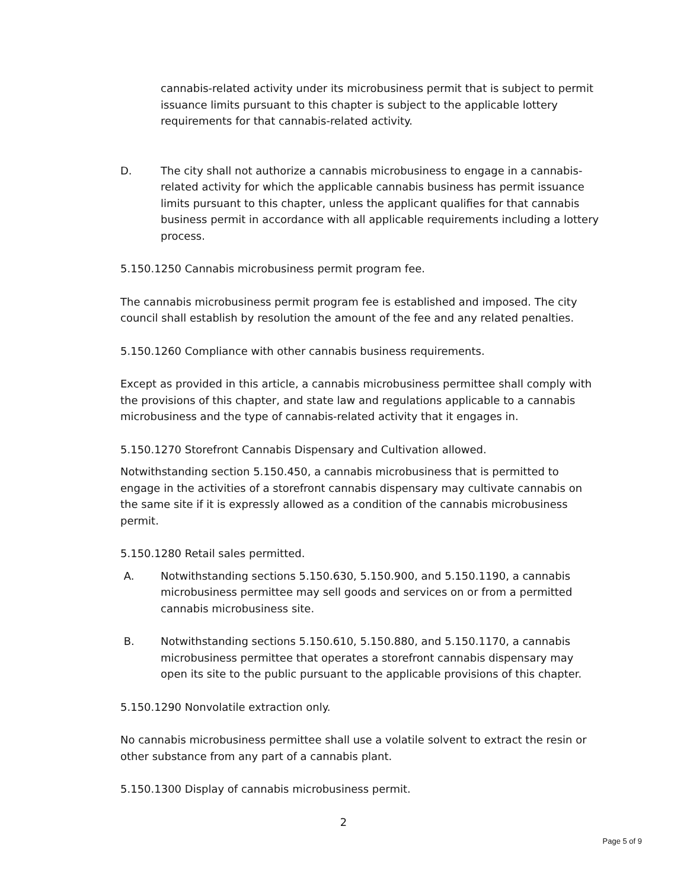cannabis-related activity under its microbusiness permit that is subject to permit issuance limits pursuant to this chapter is subject to the applicable lottery requirements for that cannabis-related activity.
D. The city shall not authorize a cannabis microbusiness to engage in a cannabis-related activity for which the applicable cannabis business has permit issuance limits pursuant to this chapter, unless the applicant qualifies for that cannabis business permit in accordance with all applicable requirements including a lottery process.
5.150.1250 Cannabis microbusiness permit program fee.
The cannabis microbusiness permit program fee is established and imposed. The city council shall establish by resolution the amount of the fee and any related penalties.
5.150.1260 Compliance with other cannabis business requirements.
Except as provided in this article, a cannabis microbusiness permittee shall comply with the provisions of this chapter, and state law and regulations applicable to a cannabis microbusiness and the type of cannabis-related activity that it engages in.
5.150.1270 Storefront Cannabis Dispensary and Cultivation allowed.
Notwithstanding section 5.150.450, a cannabis microbusiness that is permitted to engage in the activities of a storefront cannabis dispensary may cultivate cannabis on the same site if it is expressly allowed as a condition of the cannabis microbusiness permit.
5.150.1280 Retail sales permitted.
A. Notwithstanding sections 5.150.630, 5.150.900, and 5.150.1190, a cannabis microbusiness permittee may sell goods and services on or from a permitted cannabis microbusiness site.
B. Notwithstanding sections 5.150.610, 5.150.880, and 5.150.1170, a cannabis microbusiness permittee that operates a storefront cannabis dispensary may open its site to the public pursuant to the applicable provisions of this chapter.
5.150.1290 Nonvolatile extraction only.
No cannabis microbusiness permittee shall use a volatile solvent to extract the resin or other substance from any part of a cannabis plant.
5.150.1300 Display of cannabis microbusiness permit.
2
Page 5 of 9